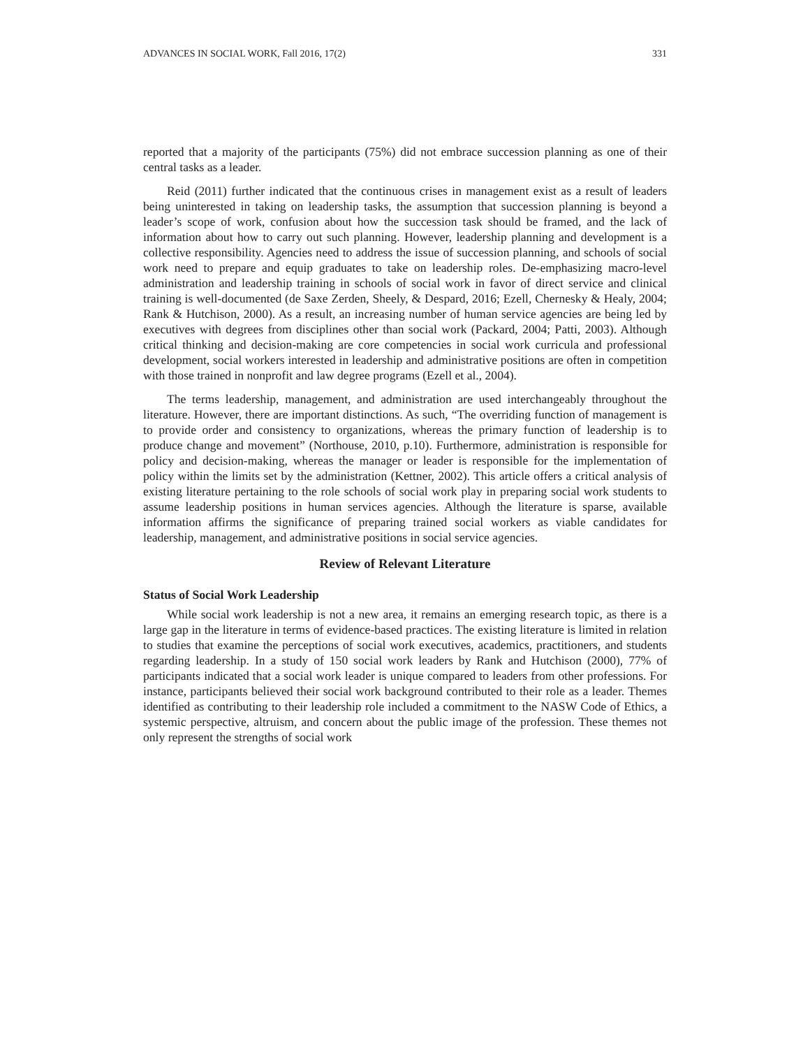ADVANCES IN SOCIAL WORK, Fall 2016, 17(2) 331
reported that a majority of the participants (75%) did not embrace succession planning as one of their central tasks as a leader.
Reid (2011) further indicated that the continuous crises in management exist as a result of leaders being uninterested in taking on leadership tasks, the assumption that succession planning is beyond a leader’s scope of work, confusion about how the succession task should be framed, and the lack of information about how to carry out such planning. However, leadership planning and development is a collective responsibility. Agencies need to address the issue of succession planning, and schools of social work need to prepare and equip graduates to take on leadership roles. De-emphasizing macro-level administration and leadership training in schools of social work in favor of direct service and clinical training is well-documented (de Saxe Zerden, Sheely, & Despard, 2016; Ezell, Chernesky & Healy, 2004; Rank & Hutchison, 2000). As a result, an increasing number of human service agencies are being led by executives with degrees from disciplines other than social work (Packard, 2004; Patti, 2003). Although critical thinking and decision-making are core competencies in social work curricula and professional development, social workers interested in leadership and administrative positions are often in competition with those trained in nonprofit and law degree programs (Ezell et al., 2004).
The terms leadership, management, and administration are used interchangeably throughout the literature. However, there are important distinctions. As such, “The overriding function of management is to provide order and consistency to organizations, whereas the primary function of leadership is to produce change and movement” (Northouse, 2010, p.10). Furthermore, administration is responsible for policy and decision-making, whereas the manager or leader is responsible for the implementation of policy within the limits set by the administration (Kettner, 2002). This article offers a critical analysis of existing literature pertaining to the role schools of social work play in preparing social work students to assume leadership positions in human services agencies. Although the literature is sparse, available information affirms the significance of preparing trained social workers as viable candidates for leadership, management, and administrative positions in social service agencies.
Review of Relevant Literature
Status of Social Work Leadership
While social work leadership is not a new area, it remains an emerging research topic, as there is a large gap in the literature in terms of evidence-based practices. The existing literature is limited in relation to studies that examine the perceptions of social work executives, academics, practitioners, and students regarding leadership. In a study of 150 social work leaders by Rank and Hutchison (2000), 77% of participants indicated that a social work leader is unique compared to leaders from other professions. For instance, participants believed their social work background contributed to their role as a leader. Themes identified as contributing to their leadership role included a commitment to the NASW Code of Ethics, a systemic perspective, altruism, and concern about the public image of the profession. These themes not only represent the strengths of social work